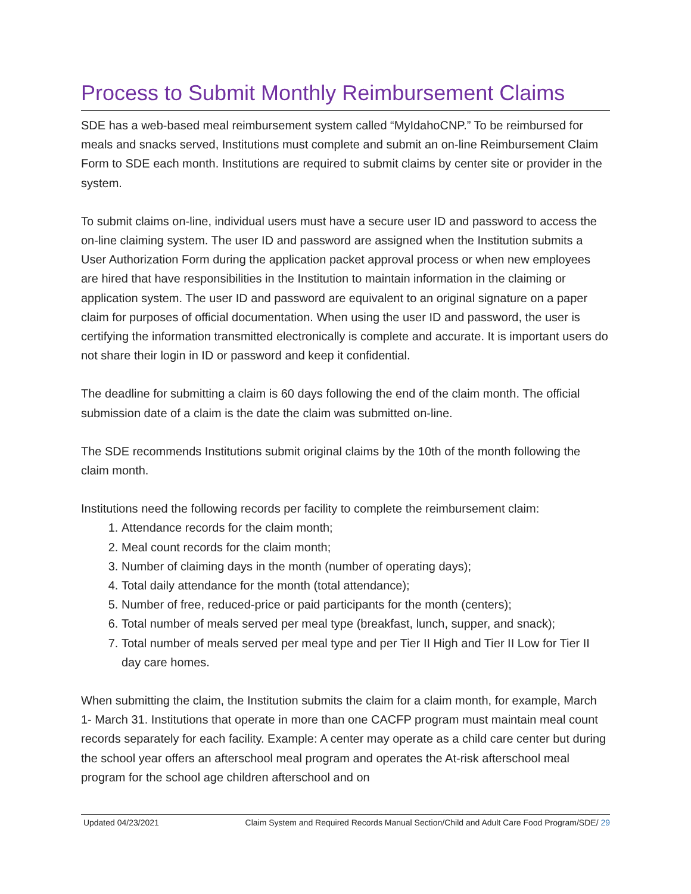Process to Submit Monthly Reimbursement Claims
SDE has a web-based meal reimbursement system called “MyIdahoCNP.” To be reimbursed for meals and snacks served, Institutions must complete and submit an on-line Reimbursement Claim Form to SDE each month. Institutions are required to submit claims by center site or provider in the system.
To submit claims on-line, individual users must have a secure user ID and password to access the on-line claiming system. The user ID and password are assigned when the Institution submits a User Authorization Form during the application packet approval process or when new employees are hired that have responsibilities in the Institution to maintain information in the claiming or application system. The user ID and password are equivalent to an original signature on a paper claim for purposes of official documentation. When using the user ID and password, the user is certifying the information transmitted electronically is complete and accurate. It is important users do not share their login in ID or password and keep it confidential.
The deadline for submitting a claim is 60 days following the end of the claim month. The official submission date of a claim is the date the claim was submitted on-line.
The SDE recommends Institutions submit original claims by the 10th of the month following the claim month.
Institutions need the following records per facility to complete the reimbursement claim:
1. Attendance records for the claim month;
2. Meal count records for the claim month;
3. Number of claiming days in the month (number of operating days);
4. Total daily attendance for the month (total attendance);
5. Number of free, reduced-price or paid participants for the month (centers);
6. Total number of meals served per meal type (breakfast, lunch, supper, and snack);
7. Total number of meals served per meal type and per Tier II High and Tier II Low for Tier II day care homes.
When submitting the claim, the Institution submits the claim for a claim month, for example, March 1- March 31. Institutions that operate in more than one CACFP program must maintain meal count records separately for each facility. Example: A center may operate as a child care center but during the school year offers an afterschool meal program and operates the At-risk afterschool meal program for the school age children afterschool and on
Updated 04/23/2021 Claim System and Required Records Manual Section/Child and Adult Care Food Program/SDE/ 29